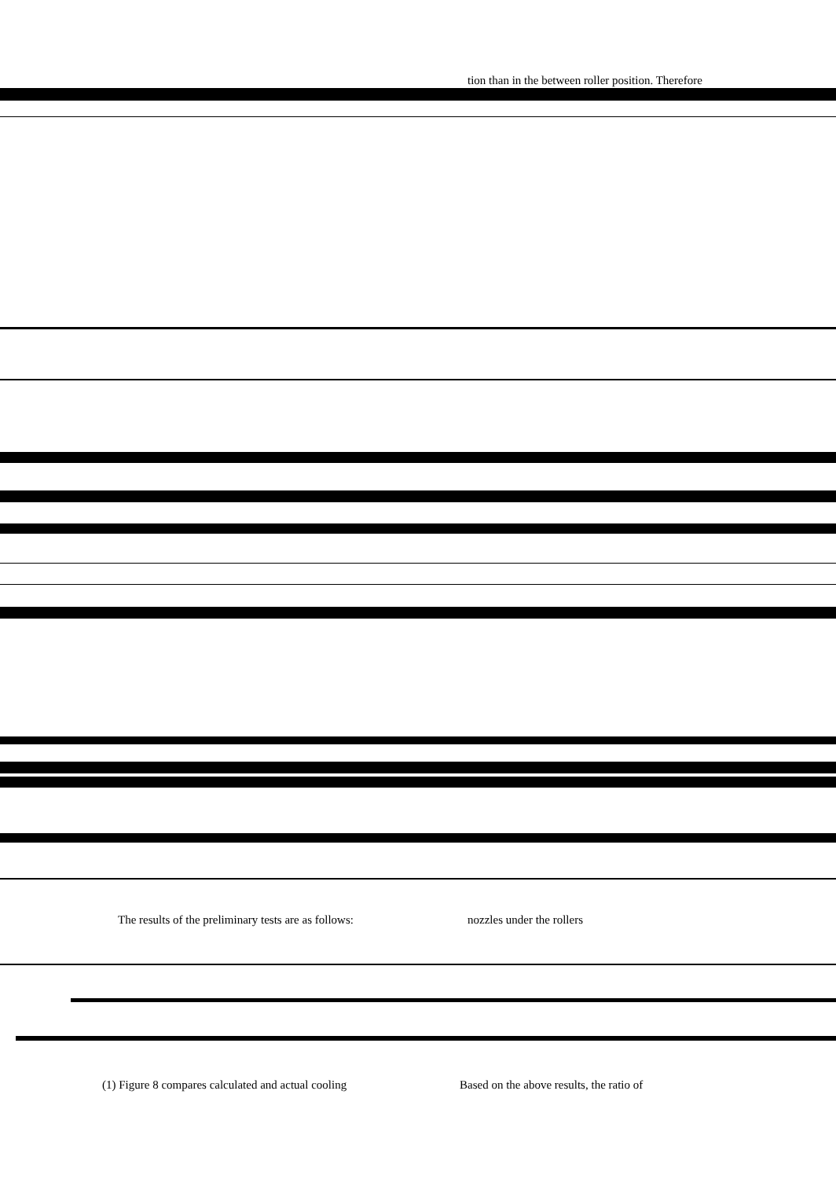tion than in the between roller position. Therefore
The results of the preliminary tests are as follows:
nozzles under the rollers
(1) Figure 8 compares calculated and actual cooling
Based on the above results, the ratio of